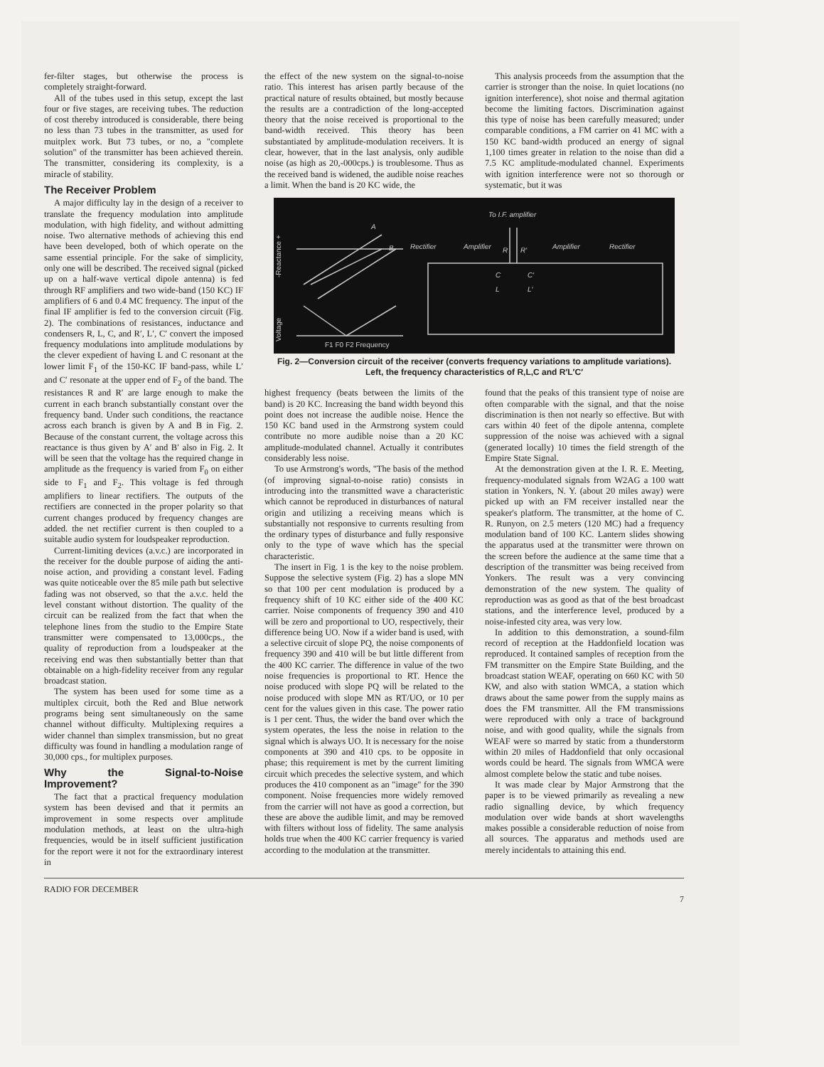fer-filter stages, but otherwise the process is completely straight-forward.
All of the tubes used in this setup, except the last four or five stages, are receiving tubes. The reduction of cost thereby introduced is considerable, there being no less than 73 tubes in the transmitter, as used for muitplex work. But 73 tubes, or no, a "complete solution" of the transmitter has been achieved therein. The transmitter, considering its complexity, is a miracle of stability.
The Receiver Problem
A major difficulty lay in the design of a receiver to translate the frequency modulation into amplitude modulation, with high fidelity, and without admitting noise. Two alternative methods of achieving this end have been developed, both of which operate on the same essential principle. For the sake of simplicity, only one will be described. The received signal (picked up on a half-wave vertical dipole antenna) is fed through RF amplifiers and two wide-band (150 KC) IF amplifiers of 6 and 0.4 MC frequency. The input of the final IF amplifier is fed to the conversion circuit (Fig. 2). The combinations of resistances, inductance and condensers R, L, C, and R′, L′, C′ convert the imposed frequency modulations into amplitude modulations by the clever expedient of having L and C resonant at the lower limit F<sub>1</sub> of the 150-KC IF band-pass, while L′ and C′ resonate at the upper end of F<sub>2</sub> of the band. The resistances R and R′ are large enough to make the current in each branch substantially constant over the frequency band. Under such conditions, the reactance across each branch is given by A and B in Fig. 2. Because of the constant current, the voltage across this reactance is thus given by A′ and B′ also in Fig. 2. It will be seen that the voltage has the required change in amplitude as the frequency is varied from F<sub>0</sub> on either side to F<sub>1</sub> and F<sub>2</sub>. This voltage is fed through amplifiers to linear rectifiers. The outputs of the rectifiers are connected in the proper polarity so that current changes produced by frequency changes are added. the net rectifier current is then coupled to a suitable audio system for loudspeaker reproduction.
Current-limiting devices (a.v.c.) are incorporated in the receiver for the double purpose of aiding the anti-noise action, and providing a constant level. Fading was quite noticeable over the 85 mile path but selective fading was not observed, so that the a.v.c. held the level constant without distortion. The quality of the circuit can be realized from the fact that when the telephone lines from the studio to the Empire State transmitter were compensated to 13,000cps., the quality of reproduction from a loudspeaker at the receiving end was then substantially better than that obtainable on a high-fidelity receiver from any regular broadcast station.
The system has been used for some time as a multiplex circuit, both the Red and Blue network programs being sent simultaneously on the same channel without difficulty. Multiplexing requires a wider channel than simplex transmission, but no great difficulty was found in handling a modulation range of 30,000 cps., for multiplex purposes.
Why the Signal-to-Noise Improvement?
The fact that a practical frequency modulation system has been devised and that it permits an improvement in some respects over amplitude modulation methods, at least on the ultra-high frequencies, would be in itself sufficient justification for the report were it not for the extraordinary interest in
the effect of the new system on the signal-to-noise ratio. This interest has arisen partly because of the practical nature of results obtained, but mostly because the results are a contradiction of the long-accepted theory that the noise received is proportional to the band-width received. This theory has been substantiated by amplitude-modulation receivers. It is clear, however, that in the last analysis, only audible noise (as high as 20,-000cps.) is troublesome. Thus as the received band is widened, the audible noise reaches a limit. When the band is 20 KC wide, the
This analysis proceeds from the assumption that the carrier is stronger than the noise. In quiet locations (no ignition interference), shot noise and thermal agitation become the limiting factors. Discrimination against this type of noise has been carefully measured; under comparable conditions, a FM carrier on 41 MC with a 150 KC band-width produced an energy of signal 1,100 times greater in relation to the noise than did a 7.5 KC amplitude-modulated channel. Experiments with ignition interference were not so thorough or systematic, but it was
-Reactance +
Voltage
A
B
F1 F0 F2 Frequency
To I.F. amplifier
Rectifier
Amplifier
Amplifier
Rectifier
R
R′
C
L
C′
L′
Fig. 2—Conversion circuit of the receiver (converts frequency variations to amplitude variations).
Left, the frequency characteristics of R,L,C and R′L′C′
highest frequency (beats between the limits of the band) is 20 KC. Increasing the band width beyond this point does not increase the audible noise. Hence the 150 KC band used in the Armstrong system could contribute no more audible noise than a 20 KC amplitude-modulated channel. Actually it contributes considerably less noise.
To use Armstrong's words, "The basis of the method (of improving signal-to-noise ratio) consists in introducing into the transmitted wave a characteristic which cannot be reproduced in disturbances of natural origin and utilizing a receiving means which is substantially not responsive to currents resulting from the ordinary types of disturbance and fully responsive only to the type of wave which has the special characteristic.
The insert in Fig. 1 is the key to the noise problem. Suppose the selective system (Fig. 2) has a slope MN so that 100 per cent modulation is produced by a frequency shift of 10 KC either side of the 400 KC carrier. Noise components of frequency 390 and 410 will be zero and proportional to UO, respectively, their difference being UO. Now if a wider band is used, with a selective circuit of slope PQ, the noise components of frequency 390 and 410 will be but little different from the 400 KC carrier. The difference in value of the two noise frequencies is proportional to RT. Hence the noise produced with slope PQ will be related to the noise produced with slope MN as RT/UO, or 10 per cent for the values given in this case. The power ratio is 1 per cent. Thus, the wider the band over which the system operates, the less the noise in relation to the signal which is always UO. It is necessary for the noise components at 390 and 410 cps. to be opposite in phase; this requirement is met by the current limiting circuit which precedes the selective system, and which produces the 410 component as an "image" for the 390 component. Noise frequencies more widely removed from the carrier will not have as good a correction, but these are above the audible limit, and may be removed with filters without loss of fidelity. The same analysis holds true when the 400 KC carrier frequency is varied according to the modulation at the transmitter.
found that the peaks of this transient type of noise are often comparable with the signal, and that the noise discrimination is then not nearly so effective. But with cars within 40 feet of the dipole antenna, complete suppression of the noise was achieved with a signal (generated locally) 10 times the field strength of the Empire State Signal.
At the demonstration given at the I. R. E. Meeting, frequency-modulated signals from W2AG a 100 watt station in Yonkers, N. Y. (about 20 miles away) were picked up with an FM receiver installed near the speaker's platform. The transmitter, at the home of C. R. Runyon, on 2.5 meters (120 MC) had a frequency modulation band of 100 KC. Lantern slides showing the apparatus used at the transmitter were thrown on the screen before the audience at the same time that a description of the transmitter was being received from Yonkers. The result was a very convincing demonstration of the new system. The quality of reproduction was as good as that of the best broadcast stations, and the interference level, produced by a noise-infested city area, was very low.
In addition to this demonstration, a sound-film record of reception at the Haddonfield location was reproduced. It contained samples of reception from the FM transmitter on the Empire State Building, and the broadcast station WEAF, operating on 660 KC with 50 KW, and also with station WMCA, a station which draws about the same power from the supply mains as does the FM transmitter. All the FM transmissions were reproduced with only a trace of background noise, and with good quality, while the signals from WEAF were so marred by static from a thunderstorm within 20 miles of Haddonfield that only occasional words could be heard. The signals from WMCA were almost complete below the static and tube noises.
It was made clear by Major Armstrong that the paper is to be viewed primarily as revealing a new radio signalling device, by which frequency modulation over wide bands at short wavelengths makes possible a considerable reduction of noise from all sources. The apparatus and methods used are merely incidentals to attaining this end.
RADIO FOR DECEMBER 7